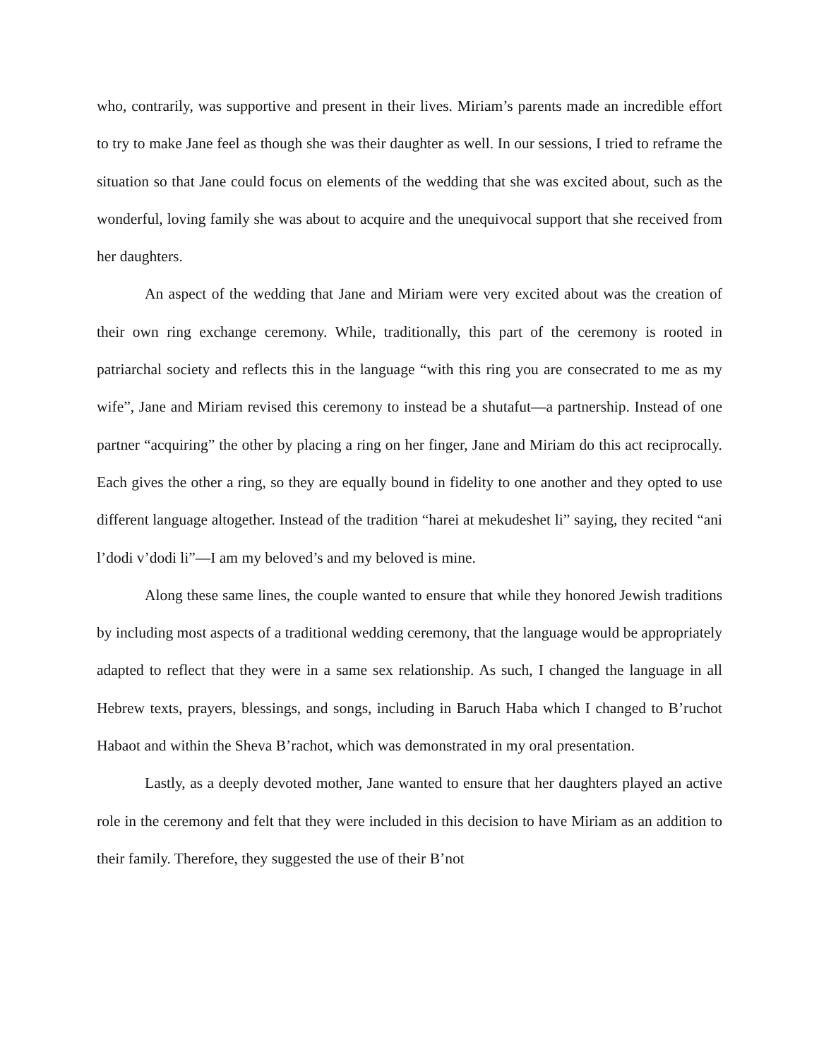who, contrarily, was supportive and present in their lives. Miriam’s parents made an incredible effort to try to make Jane feel as though she was their daughter as well. In our sessions, I tried to reframe the situation so that Jane could focus on elements of the wedding that she was excited about, such as the wonderful, loving family she was about to acquire and the unequivocal support that she received from her daughters.
An aspect of the wedding that Jane and Miriam were very excited about was the creation of their own ring exchange ceremony. While, traditionally, this part of the ceremony is rooted in patriarchal society and reflects this in the language “with this ring you are consecrated to me as my wife”, Jane and Miriam revised this ceremony to instead be a shutafut—a partnership. Instead of one partner “acquiring” the other by placing a ring on her finger, Jane and Miriam do this act reciprocally. Each gives the other a ring, so they are equally bound in fidelity to one another and they opted to use different language altogether. Instead of the tradition “harei at mekudeshet li” saying, they recited “ani l’dodi v’dodi li”—I am my beloved’s and my beloved is mine.
Along these same lines, the couple wanted to ensure that while they honored Jewish traditions by including most aspects of a traditional wedding ceremony, that the language would be appropriately adapted to reflect that they were in a same sex relationship. As such, I changed the language in all Hebrew texts, prayers, blessings, and songs, including in Baruch Haba which I changed to B’ruchot Habaot and within the Sheva B’rachot, which was demonstrated in my oral presentation.
Lastly, as a deeply devoted mother, Jane wanted to ensure that her daughters played an active role in the ceremony and felt that they were included in this decision to have Miriam as an addition to their family. Therefore, they suggested the use of their B’not